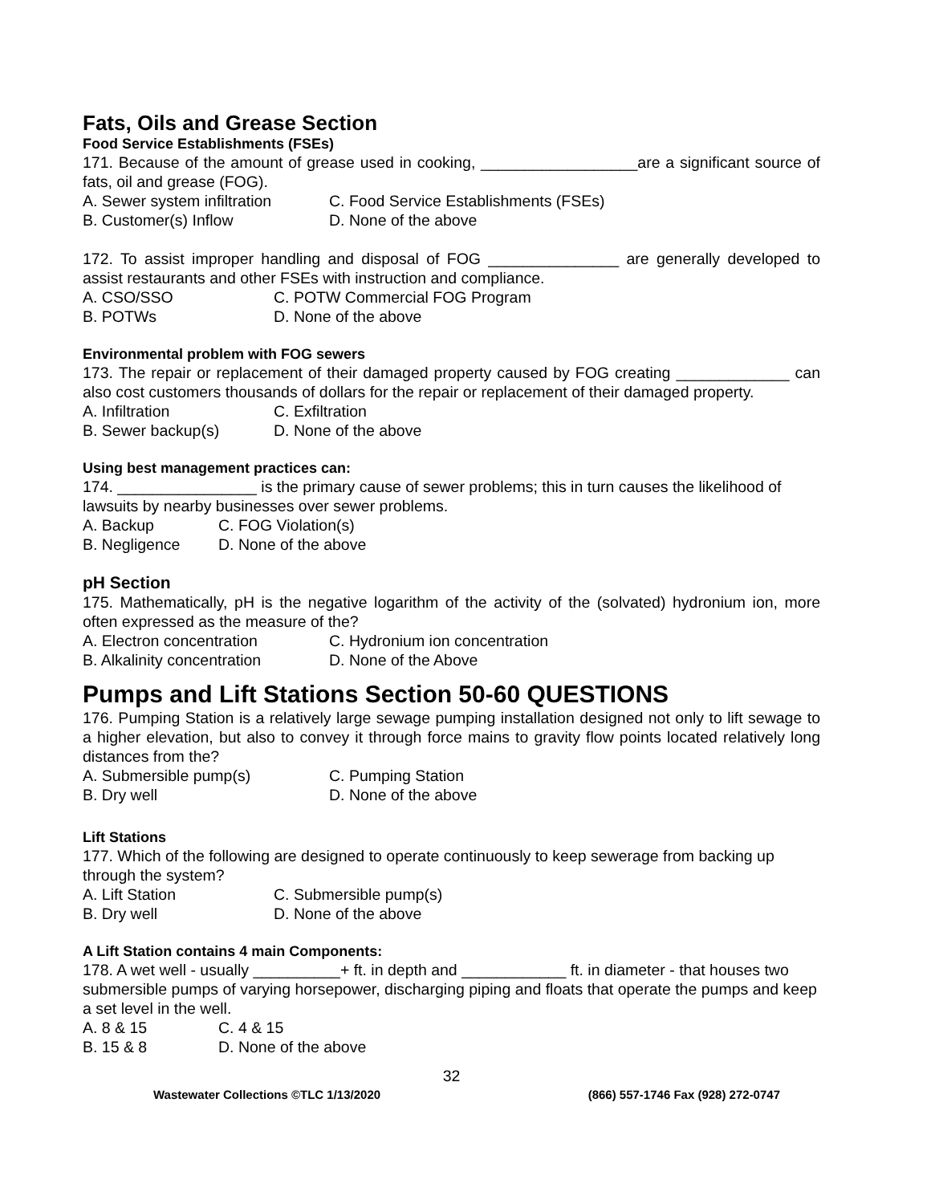Fats, Oils and Grease Section
Food Service Establishments (FSEs)
171. Because of the amount of grease used in cooking, __________________are a significant source of fats, oil and grease (FOG).
A. Sewer system infiltration C. Food Service Establishments (FSEs) B. Customer(s) Inflow D. None of the above
172. To assist improper handling and disposal of FOG _______________ are generally developed to assist restaurants and other FSEs with instruction and compliance.
A. CSO/SSO C. POTW Commercial FOG Program B. POTWs D. None of the above
Environmental problem with FOG sewers
173. The repair or replacement of their damaged property caused by FOG creating _____________ can also cost customers thousands of dollars for the repair or replacement of their damaged property.
A. Infiltration C. Exfiltration B. Sewer backup(s) D. None of the above
Using best management practices can:
174. ________________ is the primary cause of sewer problems; this in turn causes the likelihood of lawsuits by nearby businesses over sewer problems.
A. Backup C. FOG Violation(s) B. Negligence D. None of the above
pH Section
175. Mathematically, pH is the negative logarithm of the activity of the (solvated) hydronium ion, more often expressed as the measure of the?
A. Electron concentration C. Hydronium ion concentration B. Alkalinity concentration D. None of the Above
Pumps and Lift Stations Section 50-60 QUESTIONS
176. Pumping Station is a relatively large sewage pumping installation designed not only to lift sewage to a higher elevation, but also to convey it through force mains to gravity flow points located relatively long distances from the?
A. Submersible pump(s) C. Pumping Station B. Dry well D. None of the above
Lift Stations
177. Which of the following are designed to operate continuously to keep sewerage from backing up through the system?
A. Lift Station C. Submersible pump(s) B. Dry well D. None of the above
A Lift Station contains 4 main Components:
178. A wet well - usually __________+ ft. in depth and ____________ ft. in diameter - that houses two submersible pumps of varying horsepower, discharging piping and floats that operate the pumps and keep a set level in the well.
A. 8 & 15 C. 4 & 15 B. 15 & 8 D. None of the above
32
Wastewater Collections ©TLC 1/13/2020 (866) 557-1746 Fax (928) 272-0747